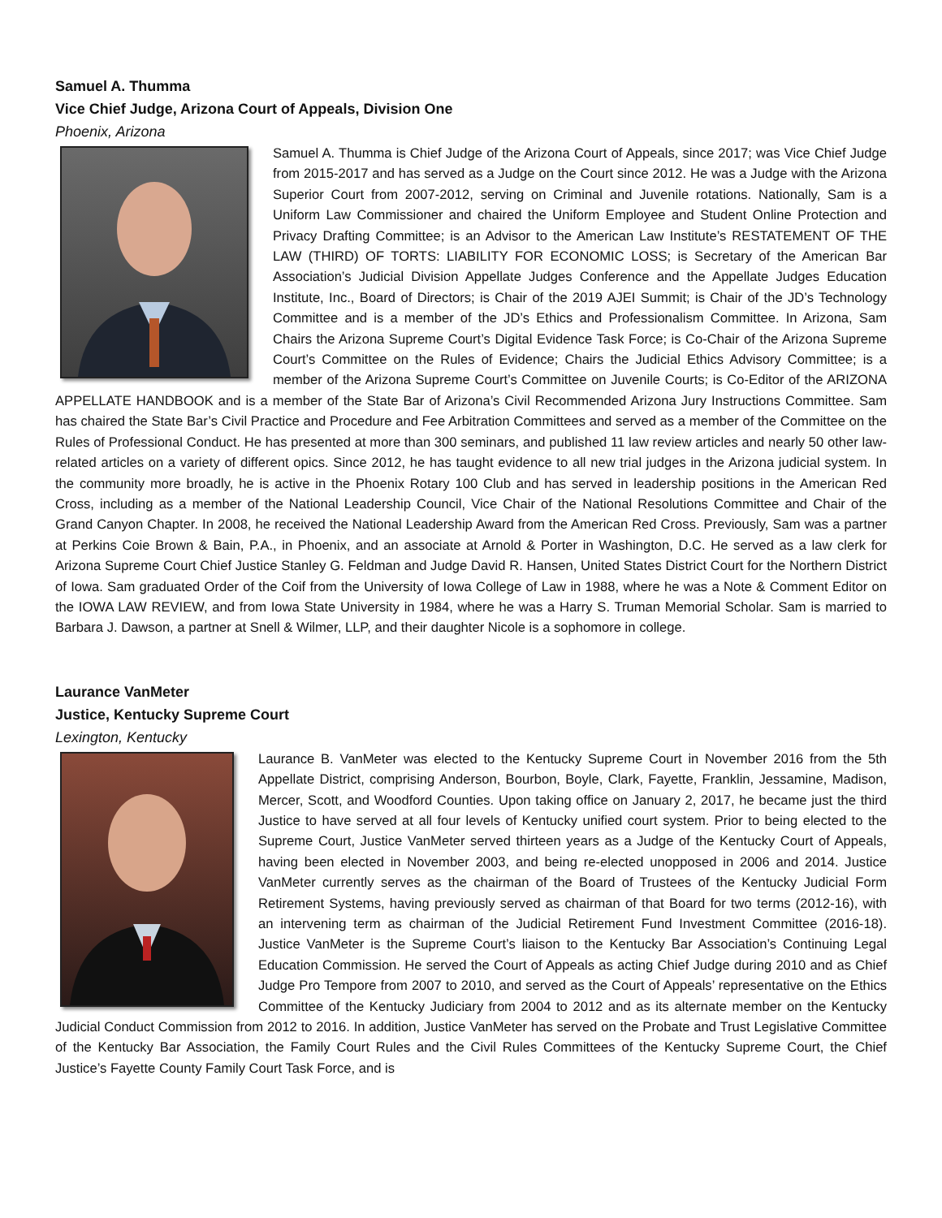Samuel A. Thumma
Vice Chief Judge, Arizona Court of Appeals, Division One
Phoenix, Arizona
Samuel A. Thumma is Chief Judge of the Arizona Court of Appeals, since 2017; was Vice Chief Judge from 2015-2017 and has served as a Judge on the Court since 2012. He was a Judge with the Arizona Superior Court from 2007-2012, serving on Criminal and Juvenile rotations. Nationally, Sam is a Uniform Law Commissioner and chaired the Uniform Employee and Student Online Protection and Privacy Drafting Committee; is an Advisor to the American Law Institute’s RESTATEMENT OF THE LAW (THIRD) OF TORTS: LIABILITY FOR ECONOMIC LOSS; is Secretary of the American Bar Association’s Judicial Division Appellate Judges Conference and the Appellate Judges Education Institute, Inc., Board of Directors; is Chair of the 2019 AJEI Summit; is Chair of the JD’s Technology Committee and is a member of the JD’s Ethics and Professionalism Committee. In Arizona, Sam Chairs the Arizona Supreme Court’s Digital Evidence Task Force; is Co-Chair of the Arizona Supreme Court’s Committee on the Rules of Evidence; Chairs the Judicial Ethics Advisory Committee; is a member of the Arizona Supreme Court’s Committee on Juvenile Courts; is Co-Editor of the ARIZONA APPELLATE HANDBOOK and is a member of the State Bar of Arizona’s Civil Recommended Arizona Jury Instructions Committee. Sam has chaired the State Bar’s Civil Practice and Procedure and Fee Arbitration Committees and served as a member of the Committee on the Rules of Professional Conduct. He has presented at more than 300 seminars, and published 11 law review articles and nearly 50 other law-related articles on a variety of different opics. Since 2012, he has taught evidence to all new trial judges in the Arizona judicial system. In the community more broadly, he is active in the Phoenix Rotary 100 Club and has served in leadership positions in the American Red Cross, including as a member of the National Leadership Council, Vice Chair of the National Resolutions Committee and Chair of the Grand Canyon Chapter. In 2008, he received the National Leadership Award from the American Red Cross. Previously, Sam was a partner at Perkins Coie Brown & Bain, P.A., in Phoenix, and an associate at Arnold & Porter in Washington, D.C. He served as a law clerk for Arizona Supreme Court Chief Justice Stanley G. Feldman and Judge David R. Hansen, United States District Court for the Northern District of Iowa. Sam graduated Order of the Coif from the University of Iowa College of Law in 1988, where he was a Note & Comment Editor on the IOWA LAW REVIEW, and from Iowa State University in 1984, where he was a Harry S. Truman Memorial Scholar. Sam is married to Barbara J. Dawson, a partner at Snell & Wilmer, LLP, and their daughter Nicole is a sophomore in college.
Laurance VanMeter
Justice, Kentucky Supreme Court
Lexington, Kentucky
Laurance B. VanMeter was elected to the Kentucky Supreme Court in November 2016 from the 5th Appellate District, comprising Anderson, Bourbon, Boyle, Clark, Fayette, Franklin, Jessamine, Madison, Mercer, Scott, and Woodford Counties. Upon taking office on January 2, 2017, he became just the third Justice to have served at all four levels of Kentucky unified court system. Prior to being elected to the Supreme Court, Justice VanMeter served thirteen years as a Judge of the Kentucky Court of Appeals, having been elected in November 2003, and being re-elected unopposed in 2006 and 2014. Justice VanMeter currently serves as the chairman of the Board of Trustees of the Kentucky Judicial Form Retirement Systems, having previously served as chairman of that Board for two terms (2012-16), with an intervening term as chairman of the Judicial Retirement Fund Investment Committee (2016-18). Justice VanMeter is the Supreme Court’s liaison to the Kentucky Bar Association’s Continuing Legal Education Commission. He served the Court of Appeals as acting Chief Judge during 2010 and as Chief Judge Pro Tempore from 2007 to 2010, and served as the Court of Appeals’ representative on the Ethics Committee of the Kentucky Judiciary from 2004 to 2012 and as its alternate member on the Kentucky Judicial Conduct Commission from 2012 to 2016. In addition, Justice VanMeter has served on the Probate and Trust Legislative Committee of the Kentucky Bar Association, the Family Court Rules and the Civil Rules Committees of the Kentucky Supreme Court, the Chief Justice’s Fayette County Family Court Task Force, and is